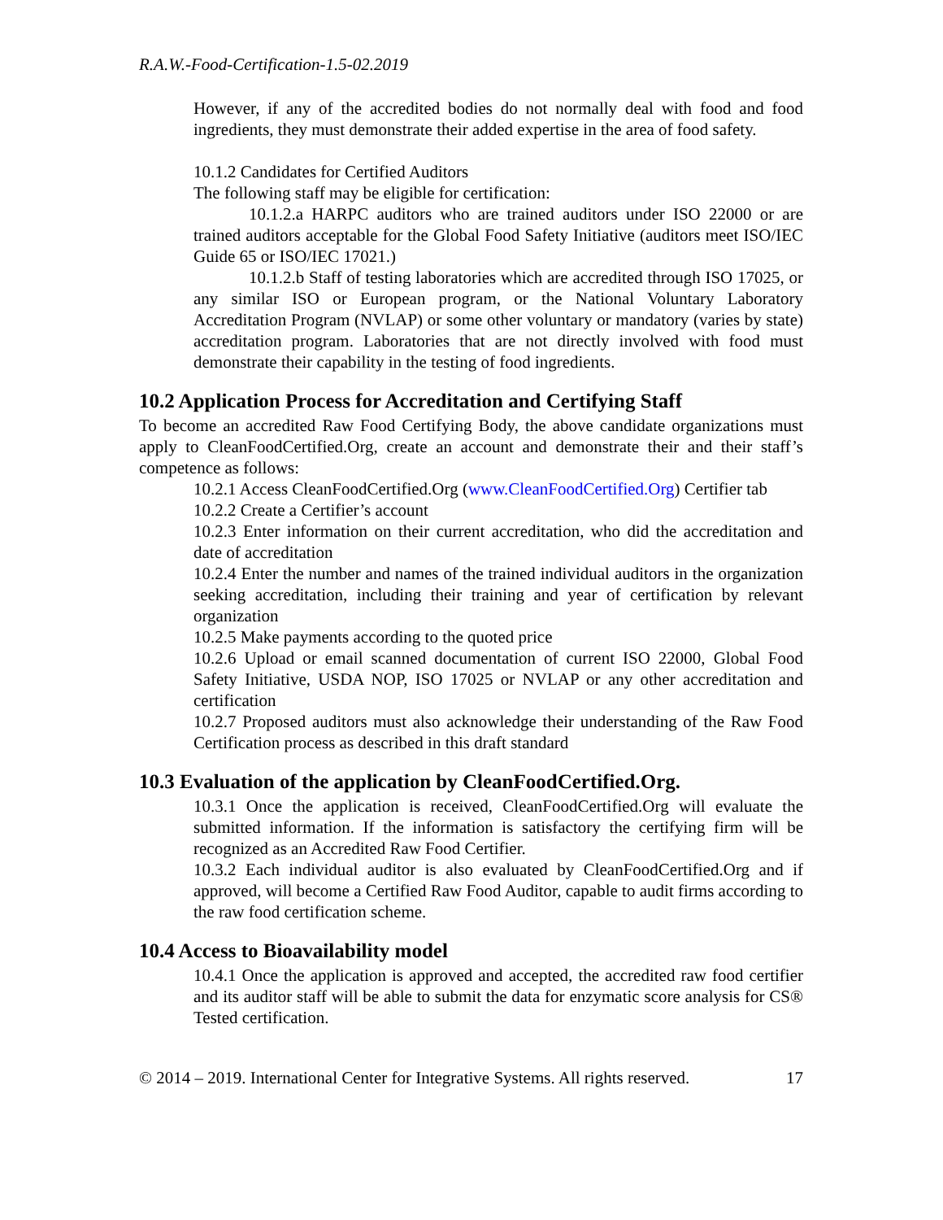R.A.W.-Food-Certification-1.5-02.2019
However, if any of the accredited bodies do not normally deal with food and food ingredients, they must demonstrate their added expertise in the area of food safety.
10.1.2 Candidates for Certified Auditors
The following staff may be eligible for certification:
10.1.2.a HARPC auditors who are trained auditors under ISO 22000 or are trained auditors acceptable for the Global Food Safety Initiative (auditors meet ISO/IEC Guide 65 or ISO/IEC 17021.)
10.1.2.b Staff of testing laboratories which are accredited through ISO 17025, or any similar ISO or European program, or the National Voluntary Laboratory Accreditation Program (NVLAP) or some other voluntary or mandatory (varies by state) accreditation program. Laboratories that are not directly involved with food must demonstrate their capability in the testing of food ingredients.
10.2 Application Process for Accreditation and Certifying Staff
To become an accredited Raw Food Certifying Body, the above candidate organizations must apply to CleanFoodCertified.Org, create an account and demonstrate their and their staff’s competence as follows:
10.2.1 Access CleanFoodCertified.Org (www.CleanFoodCertified.Org) Certifier tab
10.2.2 Create a Certifier’s account
10.2.3 Enter information on their current accreditation, who did the accreditation and date of accreditation
10.2.4 Enter the number and names of the trained individual auditors in the organization seeking accreditation, including their training and year of certification by relevant organization
10.2.5 Make payments according to the quoted price
10.2.6 Upload or email scanned documentation of current ISO 22000, Global Food Safety Initiative, USDA NOP, ISO 17025 or NVLAP or any other accreditation and certification
10.2.7 Proposed auditors must also acknowledge their understanding of the Raw Food Certification process as described in this draft standard
10.3 Evaluation of the application by CleanFoodCertified.Org.
10.3.1 Once the application is received, CleanFoodCertified.Org will evaluate the submitted information. If the information is satisfactory the certifying firm will be recognized as an Accredited Raw Food Certifier.
10.3.2 Each individual auditor is also evaluated by CleanFoodCertified.Org and if approved, will become a Certified Raw Food Auditor, capable to audit firms according to the raw food certification scheme.
10.4 Access to Bioavailability model
10.4.1 Once the application is approved and accepted, the accredited raw food certifier and its auditor staff will be able to submit the data for enzymatic score analysis for CS® Tested certification.
© 2014 – 2019. International Center for Integrative Systems. All rights reserved. 17